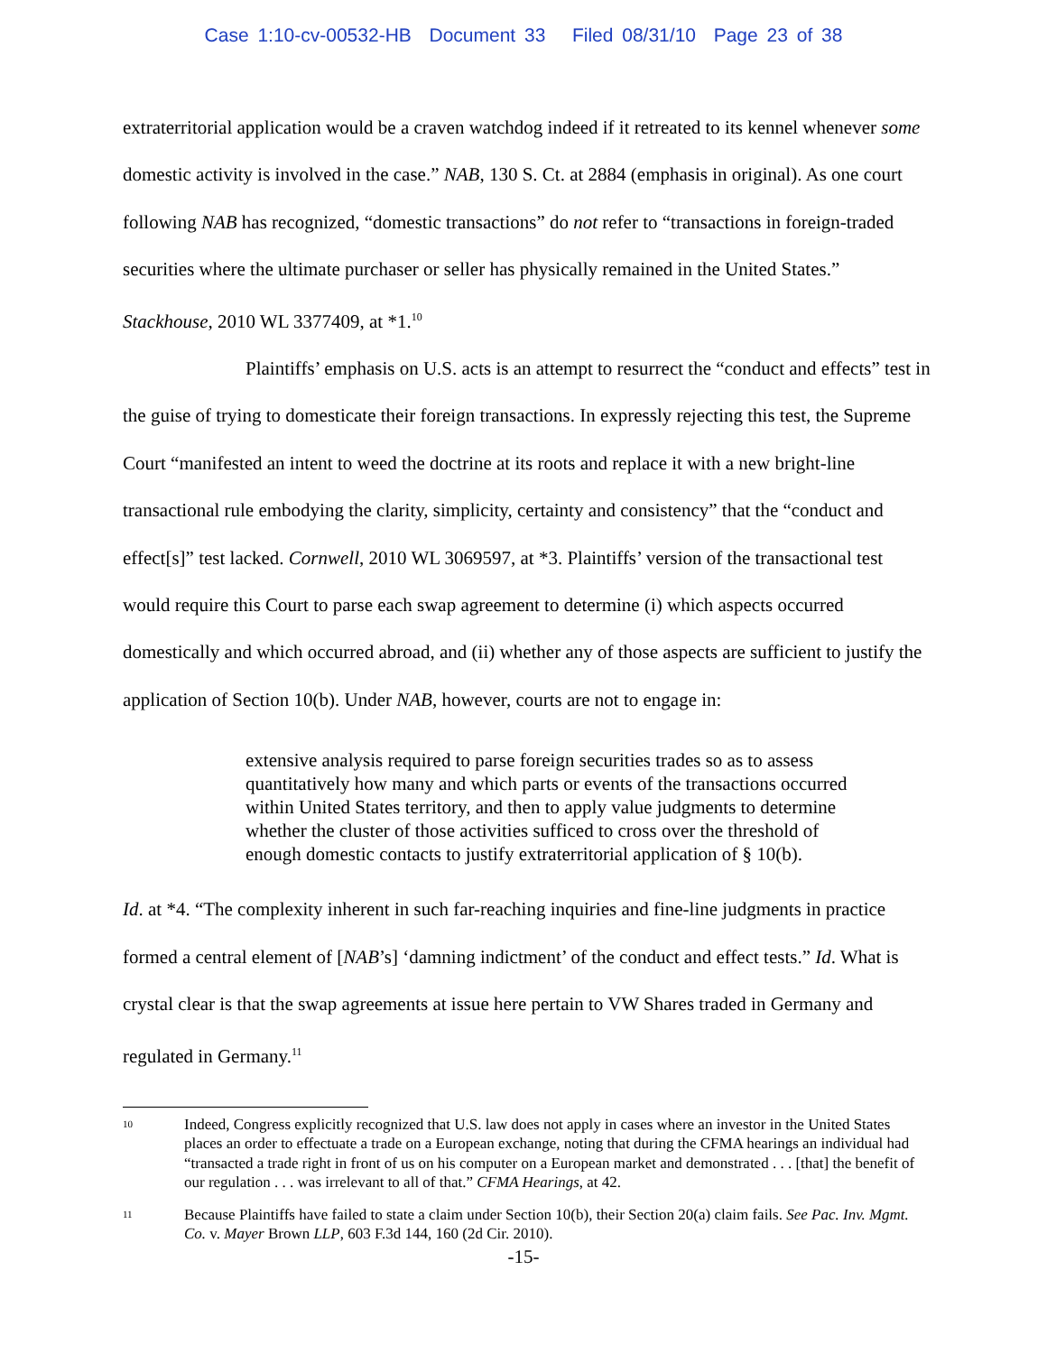Case 1:10-cv-00532-HB Document 33 Filed 08/31/10 Page 23 of 38
extraterritorial application would be a craven watchdog indeed if it retreated to its kennel whenever some domestic activity is involved in the case.” NAB, 130 S. Ct. at 2884 (emphasis in original). As one court following NAB has recognized, “domestic transactions” do not refer to “transactions in foreign-traded securities where the ultimate purchaser or seller has physically remained in the United States.” Stackhouse, 2010 WL 3377409, at *1.<sup>10</sup>
Plaintiffs’ emphasis on U.S. acts is an attempt to resurrect the “conduct and effects” test in the guise of trying to domesticate their foreign transactions. In expressly rejecting this test, the Supreme Court “manifested an intent to weed the doctrine at its roots and replace it with a new bright-line transactional rule embodying the clarity, simplicity, certainty and consistency” that the “conduct and effect[s]” test lacked. Cornwell, 2010 WL 3069597, at *3. Plaintiffs’ version of the transactional test would require this Court to parse each swap agreement to determine (i) which aspects occurred domestically and which occurred abroad, and (ii) whether any of those aspects are sufficient to justify the application of Section 10(b). Under NAB, however, courts are not to engage in:
extensive analysis required to parse foreign securities trades so as to assess quantitatively how many and which parts or events of the transactions occurred within United States territory, and then to apply value judgments to determine whether the cluster of those activities sufficed to cross over the threshold of enough domestic contacts to justify extraterritorial application of § 10(b).
Id. at *4. “The complexity inherent in such far-reaching inquiries and fine-line judgments in practice formed a central element of [NAB’s] ‘damning indictment’ of the conduct and effect tests.” Id. What is crystal clear is that the swap agreements at issue here pertain to VW Shares traded in Germany and regulated in Germany.<sup>11</sup>
10 Indeed, Congress explicitly recognized that U.S. law does not apply in cases where an investor in the United States places an order to effectuate a trade on a European exchange, noting that during the CFMA hearings an individual had “transacted a trade right in front of us on his computer on a European market and demonstrated . . . [that] the benefit of our regulation . . . was irrelevant to all of that.” CFMA Hearings, at 42.
11 Because Plaintiffs have failed to state a claim under Section 10(b), their Section 20(a) claim fails. See Pac. Inv. Mgmt. Co. v. Mayer Brown LLP, 603 F.3d 144, 160 (2d Cir. 2010).
-15-